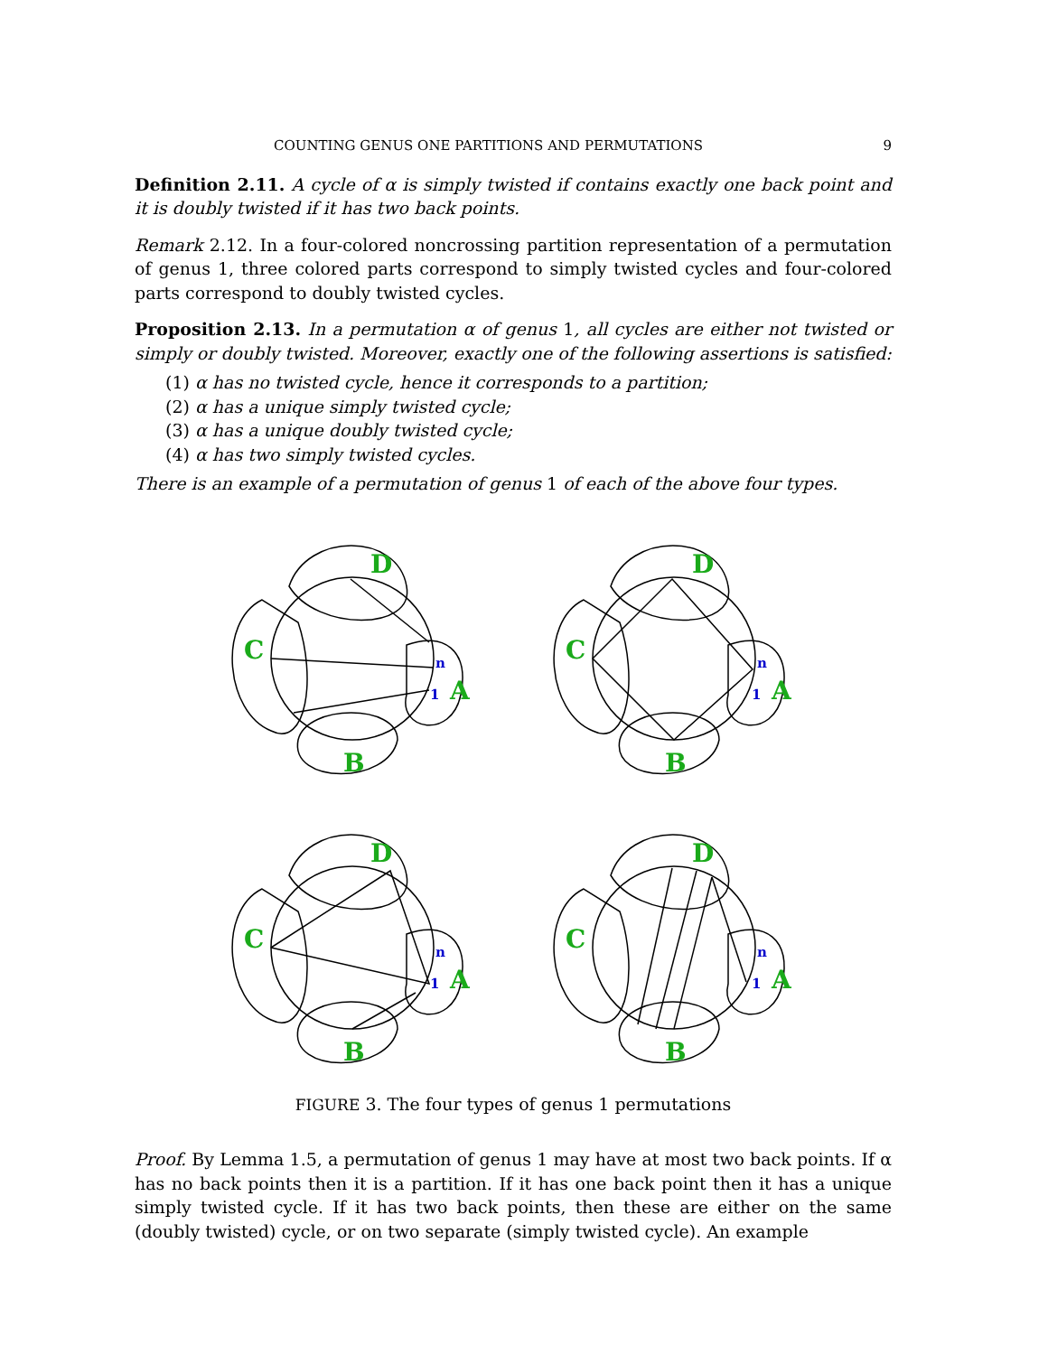COUNTING GENUS ONE PARTITIONS AND PERMUTATIONS 9
Definition 2.11. A cycle of α is simply twisted if contains exactly one back point and it is doubly twisted if it has two back points.
Remark 2.12. In a four-colored noncrossing partition representation of a permutation of genus 1, three colored parts correspond to simply twisted cycles and four-colored parts correspond to doubly twisted cycles.
Proposition 2.13. In a permutation α of genus 1, all cycles are either not twisted or simply or doubly twisted. Moreover, exactly one of the following assertions is satisfied:
(1) α has no twisted cycle, hence it corresponds to a partition;
(2) α has a unique simply twisted cycle;
(3) α has a unique doubly twisted cycle;
(4) α has two simply twisted cycles.
There is an example of a permutation of genus 1 of each of the above four types.
D
C
A
B
n
1
D
C
A
B
n
1
D
C
A
B
n
1
D
C
A
B
n
1
FIGURE 3. The four types of genus 1 permutations
Proof. By Lemma 1.5, a permutation of genus 1 may have at most two back points. If α has no back points then it is a partition. If it has one back point then it has a unique simply twisted cycle. If it has two back points, then these are either on the same (doubly twisted) cycle, or on two separate (simply twisted cycle). An example